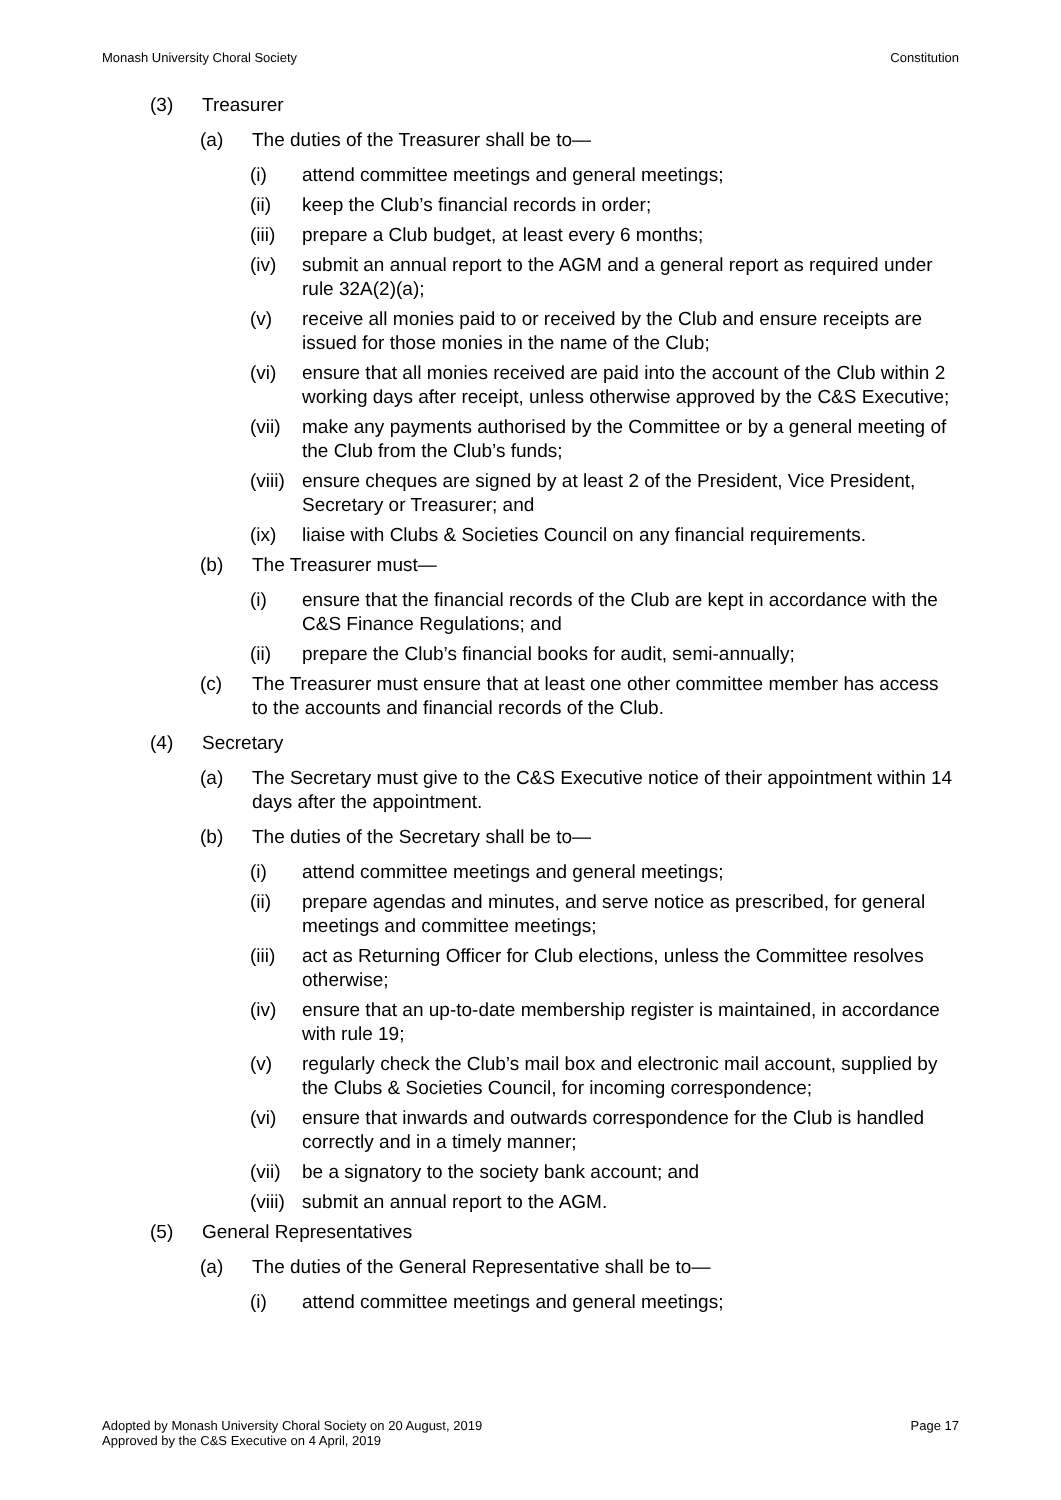Monash University Choral Society Constitution
(3) Treasurer
(a) The duties of the Treasurer shall be to—
(i) attend committee meetings and general meetings;
(ii) keep the Club’s financial records in order;
(iii) prepare a Club budget, at least every 6 months;
(iv) submit an annual report to the AGM and a general report as required under rule 32A(2)(a);
(v) receive all monies paid to or received by the Club and ensure receipts are issued for those monies in the name of the Club;
(vi) ensure that all monies received are paid into the account of the Club within 2 working days after receipt, unless otherwise approved by the C&S Executive;
(vii) make any payments authorised by the Committee or by a general meeting of the Club from the Club’s funds;
(viii) ensure cheques are signed by at least 2 of the President, Vice President, Secretary or Treasurer; and
(ix) liaise with Clubs & Societies Council on any financial requirements.
(b) The Treasurer must—
(i) ensure that the financial records of the Club are kept in accordance with the C&S Finance Regulations; and
(ii) prepare the Club’s financial books for audit, semi-annually;
(c) The Treasurer must ensure that at least one other committee member has access to the accounts and financial records of the Club.
(4) Secretary
(a) The Secretary must give to the C&S Executive notice of their appointment within 14 days after the appointment.
(b) The duties of the Secretary shall be to—
(i) attend committee meetings and general meetings;
(ii) prepare agendas and minutes, and serve notice as prescribed, for general meetings and committee meetings;
(iii) act as Returning Officer for Club elections, unless the Committee resolves otherwise;
(iv) ensure that an up-to-date membership register is maintained, in accordance with rule 19;
(v) regularly check the Club’s mail box and electronic mail account, supplied by the Clubs & Societies Council, for incoming correspondence;
(vi) ensure that inwards and outwards correspondence for the Club is handled correctly and in a timely manner;
(vii) be a signatory to the society bank account; and
(viii) submit an annual report to the AGM.
(5) General Representatives
(a) The duties of the General Representative shall be to—
(i) attend committee meetings and general meetings;
Adopted by Monash University Choral Society on 20 August, 2019
Approved by the C&S Executive on 4 April, 2019 Page 17